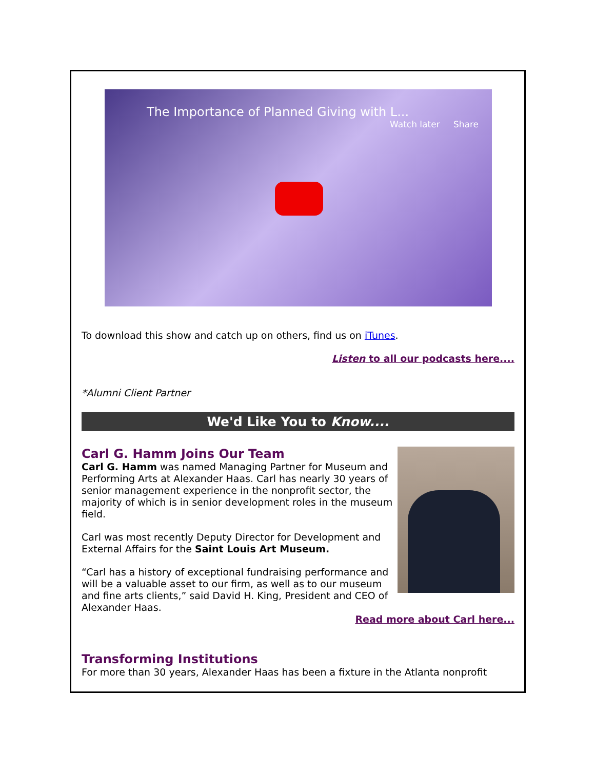The Importance of Planned Giving with L...
Watch later Share
To download this show and catch up on others, find us on iTunes.
Listen to all our podcasts here....
*Alumni Client Partner
We'd Like You to Know....
Carl G. Hamm Joins Our Team
Carl G. Hamm was named Managing Partner for Museum and Performing Arts at Alexander Haas. Carl has nearly 30 years of senior management experience in the nonprofit sector, the majority of which is in senior development roles in the museum field.
Carl was most recently Deputy Director for Development and External Affairs for the Saint Louis Art Museum.
“Carl has a history of exceptional fundraising performance and will be a valuable asset to our firm, as well as to our museum and fine arts clients,” said David H. King, President and CEO of Alexander Haas.
Read more about Carl here...
Transforming Institutions
For more than 30 years, Alexander Haas has been a fixture in the Atlanta nonprofit